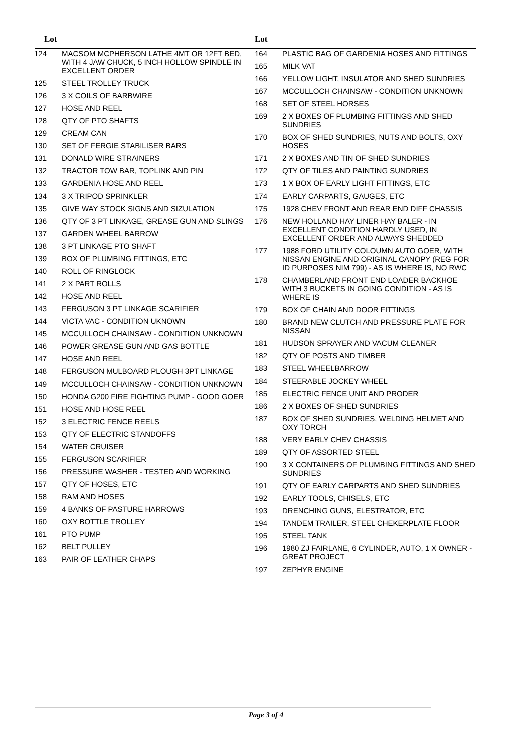| Lot | |
| --- | --- |
| 124 | MACSOM MCPHERSON LATHE 4MT OR 12FT BED, WITH 4 JAW CHUCK, 5 INCH HOLLOW SPINDLE IN EXCELLENT ORDER |
| 125 | STEEL TROLLEY TRUCK |
| 126 | 3 X COILS OF BARBWIRE |
| 127 | HOSE AND REEL |
| 128 | QTY OF PTO SHAFTS |
| 129 | CREAM CAN |
| 130 | SET OF FERGIE STABILISER BARS |
| 131 | DONALD WIRE STRAINERS |
| 132 | TRACTOR TOW BAR, TOPLINK AND PIN |
| 133 | GARDENIA HOSE AND REEL |
| 134 | 3 X TRIPOD SPRINKLER |
| 135 | GIVE WAY STOCK SIGNS AND SIZULATION |
| 136 | QTY OF 3 PT LINKAGE, GREASE GUN AND SLINGS |
| 137 | GARDEN WHEEL BARROW |
| 138 | 3 PT LINKAGE PTO SHAFT |
| 139 | BOX OF PLUMBING FITTINGS, ETC |
| 140 | ROLL OF RINGLOCK |
| 141 | 2 X PART ROLLS |
| 142 | HOSE AND REEL |
| 143 | FERGUSON 3 PT LINKAGE SCARIFIER |
| 144 | VICTA VAC - CONDITION UKNOWN |
| 145 | MCCULLOCH CHAINSAW - CONDITION UNKNOWN |
| 146 | POWER GREASE GUN AND GAS BOTTLE |
| 147 | HOSE AND REEL |
| 148 | FERGUSON MULBOARD PLOUGH 3PT LINKAGE |
| 149 | MCCULLOCH CHAINSAW - CONDITION UNKNOWN |
| 150 | HONDA G200 FIRE FIGHTING PUMP - GOOD GOER |
| 151 | HOSE AND HOSE REEL |
| 152 | 3 ELECTRIC FENCE REELS |
| 153 | QTY OF ELECTRIC STANDOFFS |
| 154 | WATER CRUISER |
| 155 | FERGUSON SCARIFIER |
| 156 | PRESSURE WASHER - TESTED AND WORKING |
| 157 | QTY OF HOSES, ETC |
| 158 | RAM AND HOSES |
| 159 | 4 BANKS OF PASTURE HARROWS |
| 160 | OXY BOTTLE TROLLEY |
| 161 | PTO PUMP |
| 162 | BELT PULLEY |
| 163 | PAIR OF LEATHER CHAPS |
| Lot | |
| --- | --- |
| 164 | PLASTIC BAG OF GARDENIA HOSES AND FITTINGS |
| 165 | MILK VAT |
| 166 | YELLOW LIGHT, INSULATOR AND SHED SUNDRIES |
| 167 | MCCULLOCH CHAINSAW - CONDITION UNKNOWN |
| 168 | SET OF STEEL HORSES |
| 169 | 2 X BOXES OF PLUMBING FITTINGS AND SHED SUNDRIES |
| 170 | BOX OF SHED SUNDRIES, NUTS AND BOLTS, OXY HOSES |
| 171 | 2 X BOXES AND TIN OF SHED SUNDRIES |
| 172 | QTY OF TILES AND PAINTING SUNDRIES |
| 173 | 1 X BOX OF EARLY LIGHT FITTINGS, ETC |
| 174 | EARLY CARPARTS, GAUGES, ETC |
| 175 | 1928 CHEV FRONT AND REAR END DIFF CHASSIS |
| 176 | NEW HOLLAND HAY LINER HAY BALER - IN EXCELLENT CONDITION HARDLY USED, IN EXCELLENT ORDER AND ALWAYS SHEDDED |
| 177 | 1988 FORD UTILITY COLOUMN AUTO GOER, WITH NISSAN ENGINE AND ORIGINAL CANOPY (REG FOR ID PURPOSES NIM 799) - AS IS WHERE IS, NO RWC |
| 178 | CHAMBERLAND FRONT END LOADER BACKHOE WITH 3 BUCKETS IN GOING CONDITION - AS IS WHERE IS |
| 179 | BOX OF CHAIN AND DOOR FITTINGS |
| 180 | BRAND NEW CLUTCH AND PRESSURE PLATE FOR NISSAN |
| 181 | HUDSON SPRAYER AND VACUM CLEANER |
| 182 | QTY OF POSTS AND TIMBER |
| 183 | STEEL WHEELBARROW |
| 184 | STEERABLE JOCKEY WHEEL |
| 185 | ELECTRIC FENCE UNIT AND PRODER |
| 186 | 2 X BOXES OF SHED SUNDRIES |
| 187 | BOX OF SHED SUNDRIES, WELDING HELMET AND OXY TORCH |
| 188 | VERY EARLY CHEV CHASSIS |
| 189 | QTY OF ASSORTED STEEL |
| 190 | 3 X CONTAINERS OF PLUMBING FITTINGS AND SHED SUNDRIES |
| 191 | QTY OF EARLY CARPARTS AND SHED SUNDRIES |
| 192 | EARLY TOOLS, CHISELS, ETC |
| 193 | DRENCHING GUNS, ELESTRATOR, ETC |
| 194 | TANDEM TRAILER, STEEL CHEKERPLATE FLOOR |
| 195 | STEEL TANK |
| 196 | 1980 ZJ FAIRLANE, 6 CYLINDER, AUTO, 1 X OWNER - GREAT PROJECT |
| 197 | ZEPHYR ENGINE |
Page 3 of 4